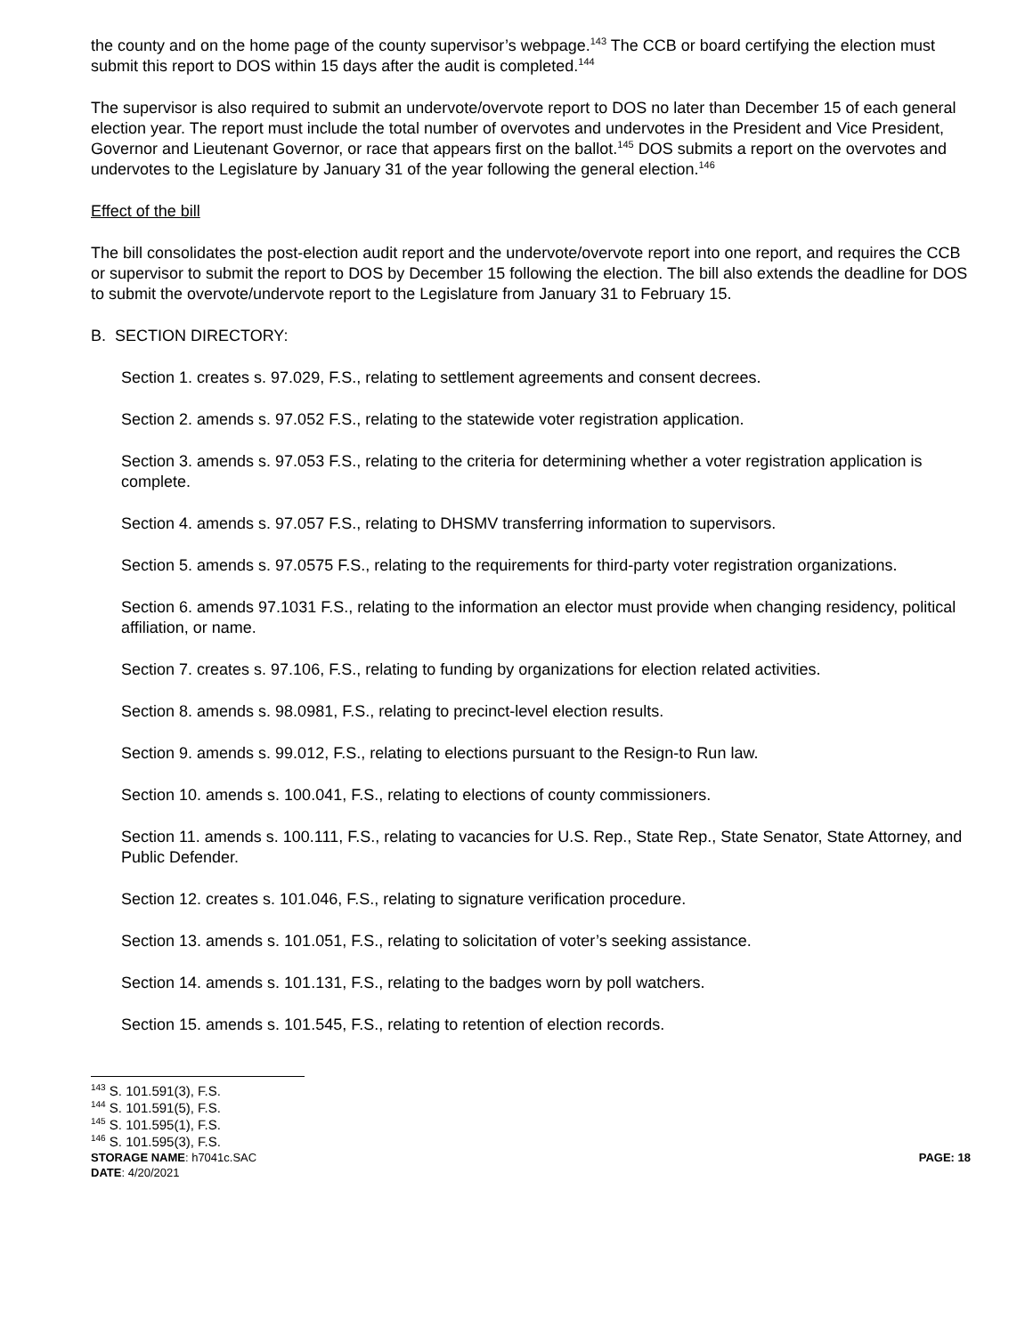the county and on the home page of the county supervisor’s webpage.<sup>143</sup> The CCB or board certifying the election must submit this report to DOS within 15 days after the audit is completed.<sup>144</sup>
The supervisor is also required to submit an undervote/overvote report to DOS no later than December 15 of each general election year. The report must include the total number of overvotes and undervotes in the President and Vice President, Governor and Lieutenant Governor, or race that appears first on the ballot.<sup>145</sup> DOS submits a report on the overvotes and undervotes to the Legislature by January 31 of the year following the general election.<sup>146</sup>
Effect of the bill
The bill consolidates the post-election audit report and the undervote/overvote report into one report, and requires the CCB or supervisor to submit the report to DOS by December 15 following the election. The bill also extends the deadline for DOS to submit the overvote/undervote report to the Legislature from January 31 to February 15.
B. SECTION DIRECTORY:
Section 1. creates s. 97.029, F.S., relating to settlement agreements and consent decrees.
Section 2. amends s. 97.052 F.S., relating to the statewide voter registration application.
Section 3. amends s. 97.053 F.S., relating to the criteria for determining whether a voter registration application is complete.
Section 4. amends s. 97.057 F.S., relating to DHSMV transferring information to supervisors.
Section 5. amends s. 97.0575 F.S., relating to the requirements for third-party voter registration organizations.
Section 6. amends 97.1031 F.S., relating to the information an elector must provide when changing residency, political affiliation, or name.
Section 7. creates s. 97.106, F.S., relating to funding by organizations for election related activities.
Section 8. amends s. 98.0981, F.S., relating to precinct-level election results.
Section 9. amends s. 99.012, F.S., relating to elections pursuant to the Resign-to Run law.
Section 10. amends s. 100.041, F.S., relating to elections of county commissioners.
Section 11. amends s. 100.111, F.S., relating to vacancies for U.S. Rep., State Rep., State Senator, State Attorney, and Public Defender.
Section 12. creates s. 101.046, F.S., relating to signature verification procedure.
Section 13. amends s. 101.051, F.S., relating to solicitation of voter’s seeking assistance.
Section 14. amends s. 101.131, F.S., relating to the badges worn by poll watchers.
Section 15. amends s. 101.545, F.S., relating to retention of election records.
<sup>143</sup> S. 101.591(3), F.S.
<sup>144</sup> S. 101.591(5), F.S.
<sup>145</sup> S. 101.595(1), F.S.
<sup>146</sup> S. 101.595(3), F.S.
STORAGE NAME: h7041c.SAC PAGE: 18
DATE: 4/20/2021